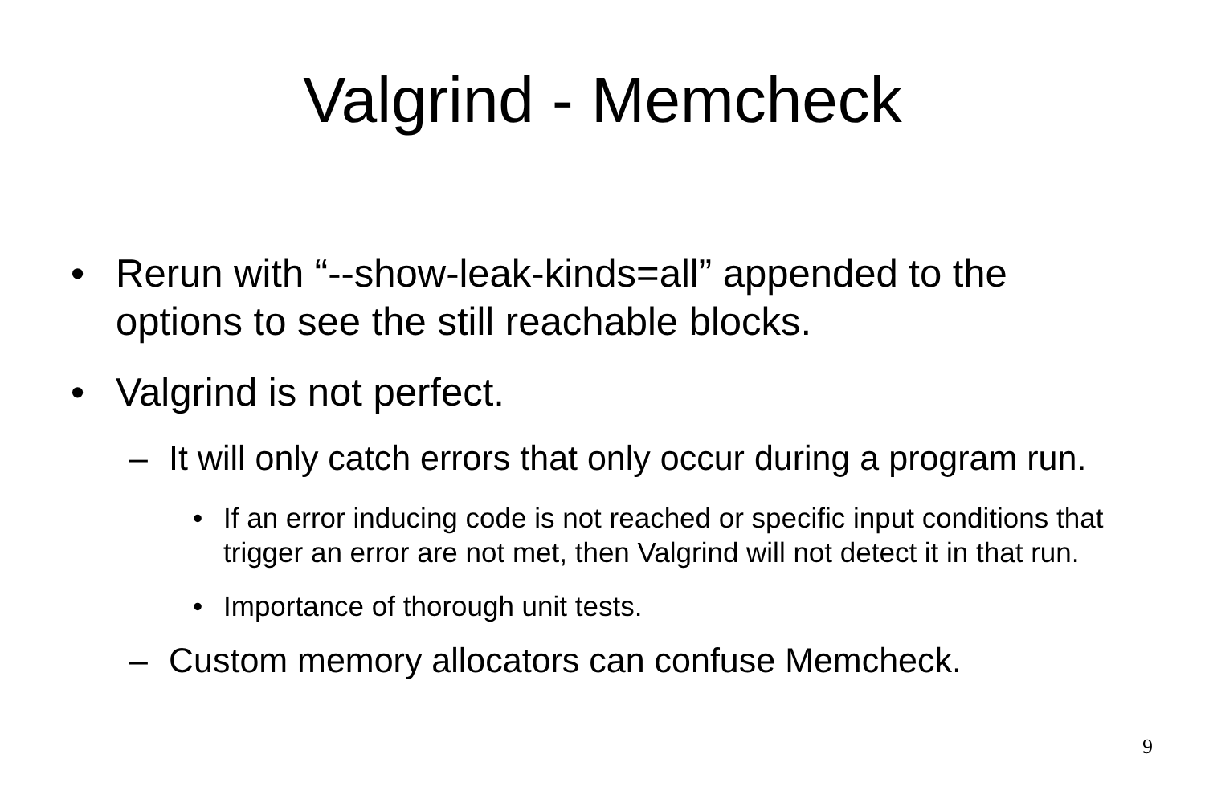Valgrind - Memcheck
• Rerun with “--show-leak-kinds=all” appended to the options to see the still reachable blocks.
• Valgrind is not perfect.
– It will only catch errors that only occur during a program run.
• If an error inducing code is not reached or specific input conditions that trigger an error are not met, then Valgrind will not detect it in that run.
• Importance of thorough unit tests.
– Custom memory allocators can confuse Memcheck.
9